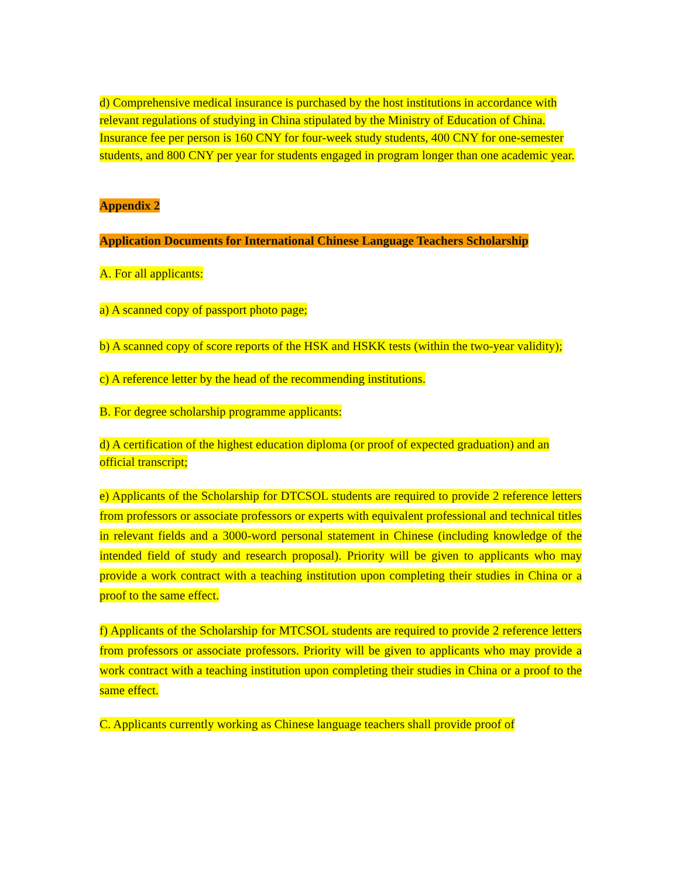d) Comprehensive medical insurance is purchased by the host institutions in accordance with relevant regulations of studying in China stipulated by the Ministry of Education of China. Insurance fee per person is 160 CNY for four-week study students, 400 CNY for one-semester students, and 800 CNY per year for students engaged in program longer than one academic year.
Appendix 2
Application Documents for International Chinese Language Teachers Scholarship
A. For all applicants:
a) A scanned copy of passport photo page;
b) A scanned copy of score reports of the HSK and HSKK tests (within the two-year validity);
c) A reference letter by the head of the recommending institutions.
B. For degree scholarship programme applicants:
d) A certification of the highest education diploma (or proof of expected graduation) and an official transcript;
e) Applicants of the Scholarship for DTCSOL students are required to provide 2 reference letters from professors or associate professors or experts with equivalent professional and technical titles in relevant fields and a 3000-word personal statement in Chinese (including knowledge of the intended field of study and research proposal). Priority will be given to applicants who may provide a work contract with a teaching institution upon completing their studies in China or a proof to the same effect.
f) Applicants of the Scholarship for MTCSOL students are required to provide 2 reference letters from professors or associate professors. Priority will be given to applicants who may provide a work contract with a teaching institution upon completing their studies in China or a proof to the same effect.
C. Applicants currently working as Chinese language teachers shall provide proof of